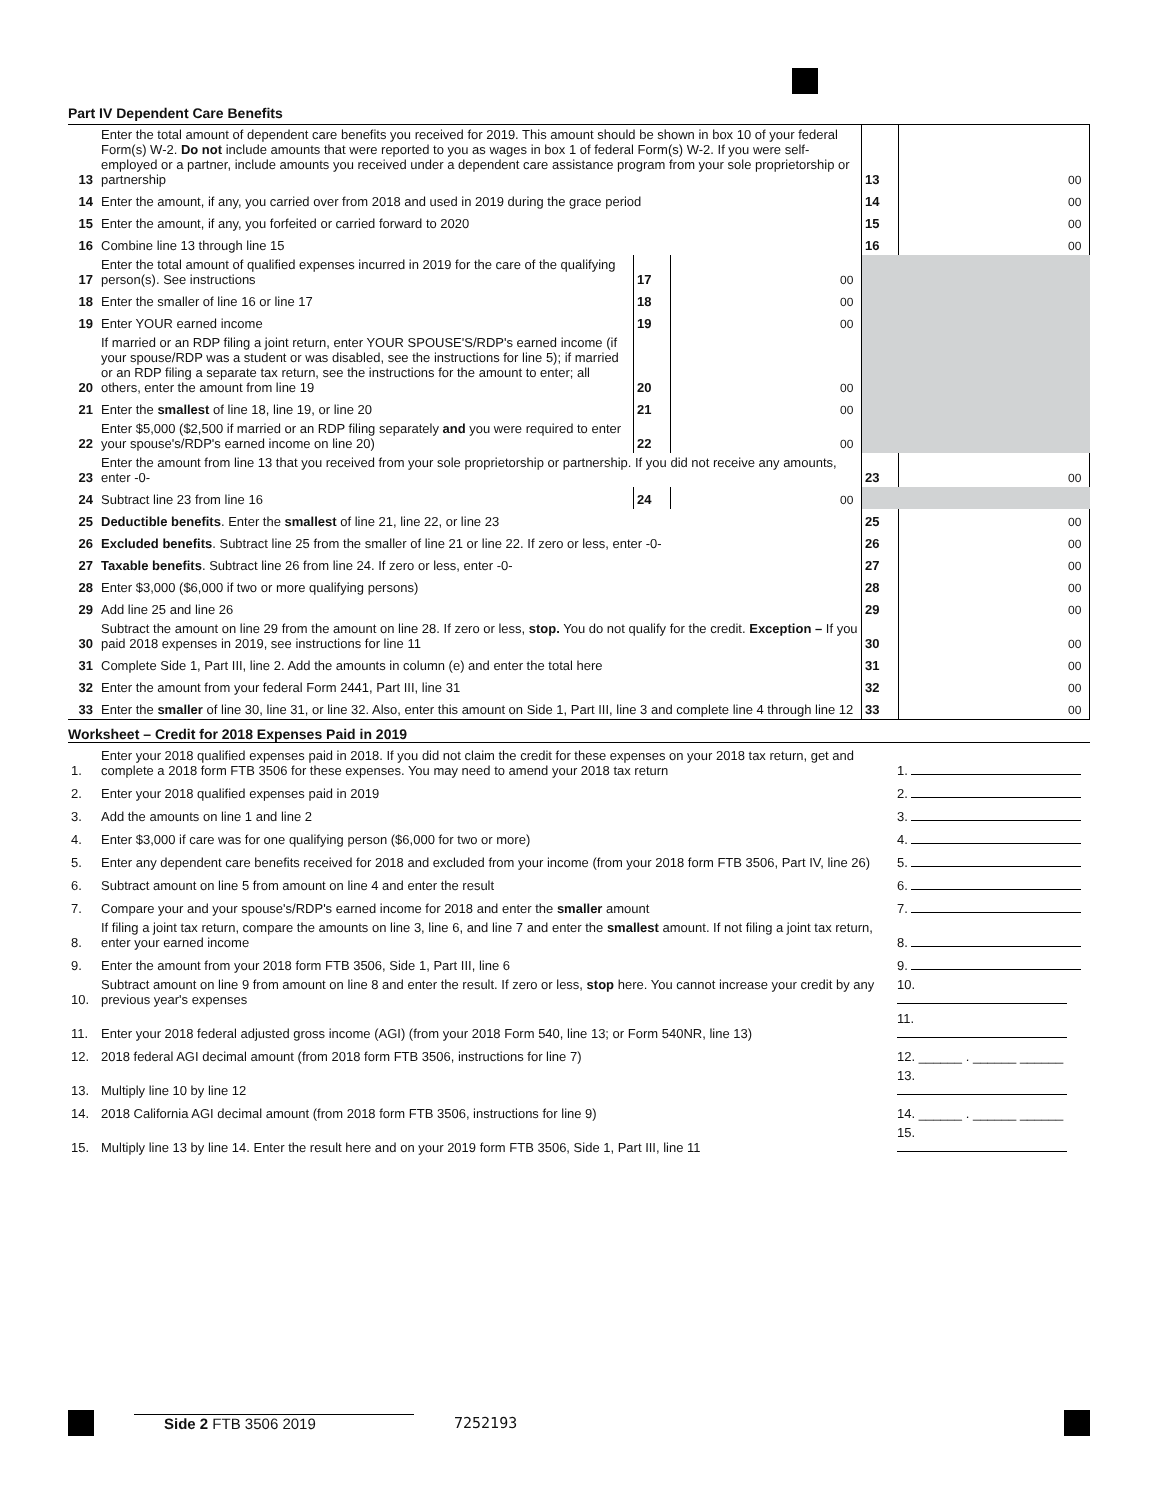Part IV Dependent Care Benefits
| 13 | Enter the total amount of dependent care benefits you received for 2019. This amount should be shown in box 10 of your federal Form(s) W-2. Do not include amounts that were reported to you as wages in box 1 of federal Form(s) W-2. If you were self-employed or a partner, include amounts you received under a dependent care assistance program from your sole proprietorship or partnership | | | | 13 | | 00 |
| 14 | Enter the amount, if any, you carried over from 2018 and used in 2019 during the grace period | | | | 14 | | 00 |
| 15 | Enter the amount, if any, you forfeited or carried forward to 2020 | | | | 15 | | 00 |
| 16 | Combine line 13 through line 15 | | | | 16 | | 00 |
| 17 | Enter the total amount of qualified expenses incurred in 2019 for the care of the qualifying person(s). See instructions | 17 | | 00 | | | |
| 18 | Enter the smaller of line 16 or line 17 | 18 | | 00 | | | |
| 19 | Enter YOUR earned income | 19 | | 00 | | | |
| 20 | If married or an RDP filing a joint return, enter YOUR SPOUSE'S/RDP's earned income (if your spouse/RDP was a student or was disabled, see the instructions for line 5); if married or an RDP filing a separate tax return, see the instructions for the amount to enter; all others, enter the amount from line 19 | 20 | | 00 | | | |
| 21 | Enter the smallest of line 18, line 19, or line 20 | 21 | | 00 | | | |
| 22 | Enter $5,000 ($2,500 if married or an RDP filing separately and you were required to enter your spouse's/RDP's earned income on line 20) | 22 | | 00 | | | |
| 23 | Enter the amount from line 13 that you received from your sole proprietorship or partnership. If you did not receive any amounts, enter -0- | | | | 23 | | 00 |
| 24 | Subtract line 23 from line 16 | 24 | | 00 | | | |
| 25 | Deductible benefits . Enter the smallest of line 21, line 22, or line 23 | | | | 25 | | 00 |
| 26 | Excluded benefits . Subtract line 25 from the smaller of line 21 or line 22. If zero or less, enter -0- | | | | 26 | | 00 |
| 27 | Taxable benefits . Subtract line 26 from line 24. If zero or less, enter -0- | | | | 27 | | 00 |
| 28 | Enter $3,000 ($6,000 if two or more qualifying persons) | | | | 28 | | 00 |
| 29 | Add line 25 and line 26 | | | | 29 | | 00 |
| 30 | Subtract the amount on line 29 from the amount on line 28. If zero or less, stop. You do not qualify for the credit. Exception – If you paid 2018 expenses in 2019, see instructions for line 11 | | | | 30 | | 00 |
| 31 | Complete Side 1, Part III, line 2. Add the amounts in column (e) and enter the total here | | | | 31 | | 00 |
| 32 | Enter the amount from your federal Form 2441, Part III, line 31 | | | | 32 | | 00 |
| 33 | Enter the smaller of line 30, line 31, or line 32. Also, enter this amount on Side 1, Part III, line 3 and complete line 4 through line 12 | | | | 33 | | 00 |
Worksheet – Credit for 2018 Expenses Paid in 2019
| 1. | Enter your 2018 qualified expenses paid in 2018. If you did not claim the credit for these expenses on your 2018 tax return, get and complete a 2018 form FTB 3506 for these expenses. You may need to amend your 2018 tax return | 1. |
| 2. | Enter your 2018 qualified expenses paid in 2019 | 2. |
| 3. | Add the amounts on line 1 and line 2 | 3. |
| 4. | Enter $3,000 if care was for one qualifying person ($6,000 for two or more) | 4. |
| 5. | Enter any dependent care benefits received for 2018 and excluded from your income (from your 2018 form FTB 3506, Part IV, line 26) | 5. |
| 6. | Subtract amount on line 5 from amount on line 4 and enter the result | 6. |
| 7. | Compare your and your spouse's/RDP's earned income for 2018 and enter the smaller amount | 7. |
| 8. | If filing a joint tax return, compare the amounts on line 3, line 6, and line 7 and enter the smallest amount. If not filing a joint tax return, enter your earned income | 8. |
| 9. | Enter the amount from your 2018 form FTB 3506, Side 1, Part III, line 6 | 9. |
| 10. | Subtract amount on line 9 from amount on line 8 and enter the result. If zero or less, stop here. You cannot increase your credit by any previous year's expenses | 10. |
| 11. | Enter your 2018 federal adjusted gross income (AGI) (from your 2018 Form 540, line 13; or Form 540NR, line 13) | 11. |
| 12. | 2018 federal AGI decimal amount (from 2018 form FTB 3506, instructions for line 7) | 12. ______ . ______ ______ |
| 13. | Multiply line 10 by line 12 | 13. |
| 14. | 2018 California AGI decimal amount (from 2018 form FTB 3506, instructions for line 9) | 14. ______ . ______ ______ |
| 15. | Multiply line 13 by line 14. Enter the result here and on your 2019 form FTB 3506, Side 1, Part III, line 11 | 15. |
Side 2 FTB 3506 2019 7252193